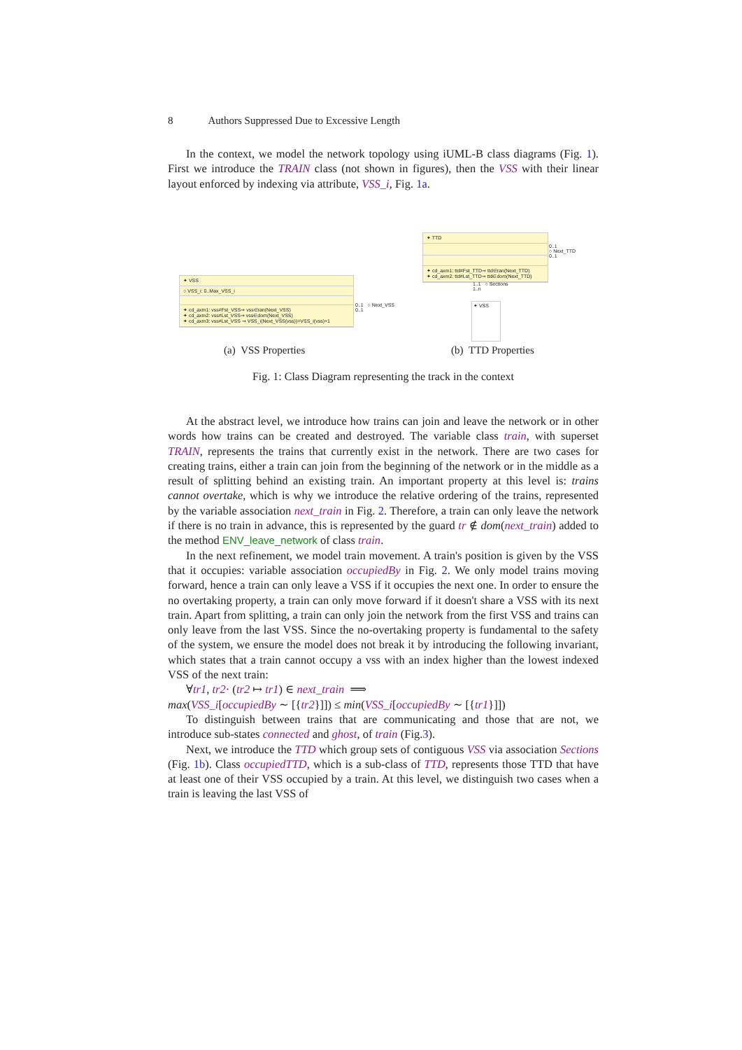8 Authors Suppressed Due to Excessive Length
In the context, we model the network topology using iUML-B class diagrams (Fig. 1). First we introduce the TRAIN class (not shown in figures), then the VSS with their linear layout enforced by indexing via attribute, VSS_i, Fig. 1a.
✦ VSS
○ VSS_i: 0..Max_VSS_i
✦ cd_axm1: vss≠Fst_VSS⇒ vss∈ran(Next_VSS)
✦ cd_axm2: vss≠Lst_VSS⇒ vss∈dom(Next_VSS)
✦ cd_axm3: vss≠Lst_VSS ⇒ VSS_i(Next_VSS(vss))=VSS_i(vss)+1
0..1 ○ Next_VSS
0..1
✦ TTD
✦ cd_axm1: ttd≠Fst_TTD⇒ ttd∈ran(Next_TTD)
✦ cd_axm2: ttd≠Lst_TTD⇒ ttd∈dom(Next_TTD)
0..1
○ Next_TTD
0..1
1..1 ○ Sections
1..n
✦ VSS
(a) VSS Properties (b) TTD Properties
Fig. 1: Class Diagram representing the track in the context
At the abstract level, we introduce how trains can join and leave the network or in other words how trains can be created and destroyed. The variable class train, with superset TRAIN, represents the trains that currently exist in the network. There are two cases for creating trains, either a train can join from the beginning of the network or in the middle as a result of splitting behind an existing train. An important property at this level is: trains cannot overtake, which is why we introduce the relative ordering of the trains, represented by the variable association next_train in Fig. 2. Therefore, a train can only leave the network if there is no train in advance, this is represented by the guard tr ∉ dom(next_train) added to the method ENV_leave_network of class train.
In the next refinement, we model train movement. A train's position is given by the VSS that it occupies: variable association occupiedBy in Fig. 2. We only model trains moving forward, hence a train can only leave a VSS if it occupies the next one. In order to ensure the no overtaking property, a train can only move forward if it doesn't share a VSS with its next train. Apart from splitting, a train can only join the network from the first VSS and trains can only leave from the last VSS. Since the no-overtaking property is fundamental to the safety of the system, we ensure the model does not break it by introducing the following invariant, which states that a train cannot occupy a vss with an index higher than the lowest indexed VSS of the next train:
∀tr1, tr2· (tr2 ↦ tr1) ∈ next_train ⟹
max(VSS_i[occupiedBy ∼ [{tr2}]]) ≤ min(VSS_i[occupiedBy ∼ [{tr1}]])
To distinguish between trains that are communicating and those that are not, we introduce sub-states connected and ghost, of train (Fig.3).
Next, we introduce the TTD which group sets of contiguous VSS via association Sections (Fig. 1b). Class occupiedTTD, which is a sub-class of TTD, represents those TTD that have at least one of their VSS occupied by a train. At this level, we distinguish two cases when a train is leaving the last VSS of